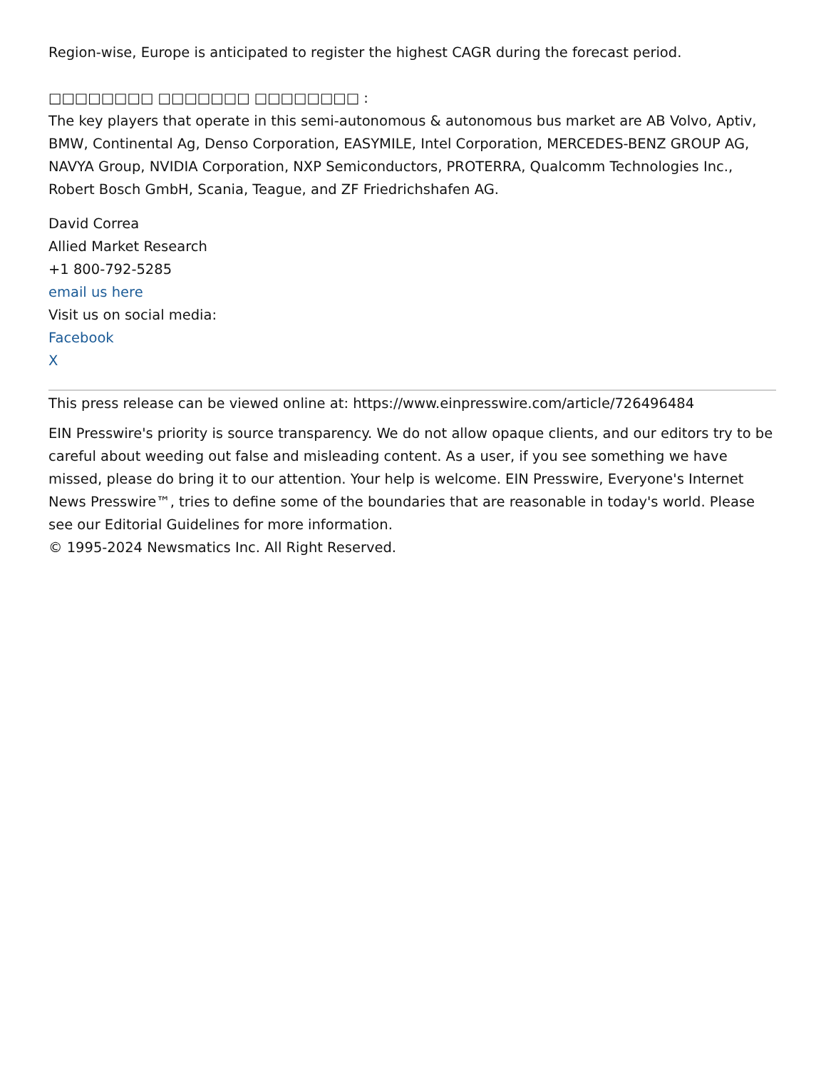Region-wise, Europe is anticipated to register the highest CAGR during the forecast period.
□□□□□□□□ □□□□□□□ □□□□□□□□ :
The key players that operate in this semi-autonomous & autonomous bus market are AB Volvo, Aptiv, BMW, Continental Ag, Denso Corporation, EASYMILE, Intel Corporation, MERCEDES-BENZ GROUP AG, NAVYA Group, NVIDIA Corporation, NXP Semiconductors, PROTERRA, Qualcomm Technologies Inc., Robert Bosch GmbH, Scania, Teague, and ZF Friedrichshafen AG.
David Correa
Allied Market Research
+1 800-792-5285
email us here
Visit us on social media:
Facebook
X
This press release can be viewed online at: https://www.einpresswire.com/article/726496484
EIN Presswire's priority is source transparency. We do not allow opaque clients, and our editors try to be careful about weeding out false and misleading content. As a user, if you see something we have missed, please do bring it to our attention. Your help is welcome. EIN Presswire, Everyone's Internet News Presswire™, tries to define some of the boundaries that are reasonable in today's world. Please see our Editorial Guidelines for more information.
© 1995-2024 Newsmatics Inc. All Right Reserved.